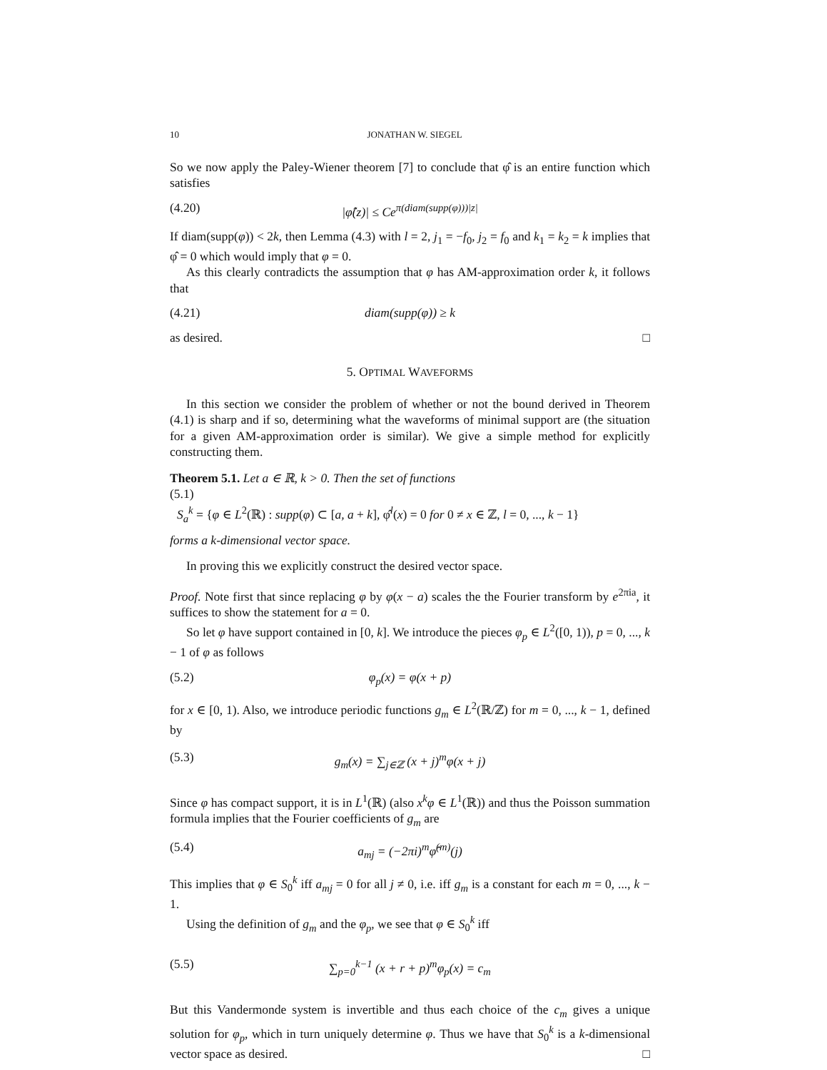10 JONATHAN W. SIEGEL
So we now apply the Paley-Wiener theorem [7] to conclude that φ̂ is an entire function which satisfies
(4.20) |φ̂(z)| ≤ Ce<sup>π(diam(supp(φ)))|z|</sup>
If diam(supp(φ)) < 2k, then Lemma (4.3) with l = 2, j<sub>1</sub> = −f<sub>0</sub>, j<sub>2</sub> = f<sub>0</sub> and k<sub>1</sub> = k<sub>2</sub> = k implies that φ̂ = 0 which would imply that φ = 0.
As this clearly contradicts the assumption that φ has AM-approximation order k, it follows that
(4.21) diam(supp(φ)) ≥ k
as desired. □
5. OPTIMAL WAVEFORMS
In this section we consider the problem of whether or not the bound derived in Theorem (4.1) is sharp and if so, determining what the waveforms of minimal support are (the situation for a given AM-approximation order is similar). We give a simple method for explicitly constructing them.
Theorem 5.1. Let a ∈ ℝ, k > 0. Then the set of functions
(5.1)
S<sub>a</sub><sup>k</sup> = {φ ∈ L<sup>2</sup>(ℝ) : supp(φ) ⊂ [a, a + k], φ̂<sup>l</sup>(x) = 0 for 0 ≠ x ∈ ℤ, l = 0, ..., k − 1}
forms a k-dimensional vector space.
In proving this we explicitly construct the desired vector space.
Proof. Note first that since replacing φ by φ(x − a) scales the the Fourier transform by e<sup>2πia</sup>, it suffices to show the statement for a = 0.
So let φ have support contained in [0, k]. We introduce the pieces φ<sub>p</sub> ∈ L<sup>2</sup>([0, 1)), p = 0, ..., k − 1 of φ as follows
(5.2) φ<sub>p</sub>(x) = φ(x + p)
for x ∈ [0, 1). Also, we introduce periodic functions g<sub>m</sub> ∈ L<sup>2</sup>(ℝ/ℤ) for m = 0, ..., k − 1, defined by
(5.3) g<sub>m</sub>(x) = ∑<sub>j∈ℤ</sub> (x + j)<sup>m</sup>φ(x + j)
Since φ has compact support, it is in L<sup>1</sup>(ℝ) (also x<sup>k</sup>φ ∈ L<sup>1</sup>(ℝ)) and thus the Poisson summation formula implies that the Fourier coefficients of g<sub>m</sub> are
(5.4) a<sub>mj</sub> = (−2πi)<sup>m</sup>φ̂<sup>(m)</sup>(j)
This implies that φ ∈ S<sub>0</sub><sup>k</sup> iff a<sub>mj</sub> = 0 for all j ≠ 0, i.e. iff g<sub>m</sub> is a constant for each m = 0, ..., k − 1.
Using the definition of g<sub>m</sub> and the φ<sub>p</sub>, we see that φ ∈ S<sub>0</sub><sup>k</sup> iff
(5.5) ∑<sub>p=0</sub><sup>k−1</sup> (x + r + p)<sup>m</sup>φ<sub>p</sub>(x) = c<sub>m</sub>
But this Vandermonde system is invertible and thus each choice of the c<sub>m</sub> gives a unique solution for φ<sub>p</sub>, which in turn uniquely determine φ. Thus we have that S<sub>0</sub><sup>k</sup> is a k-dimensional vector space as desired. □